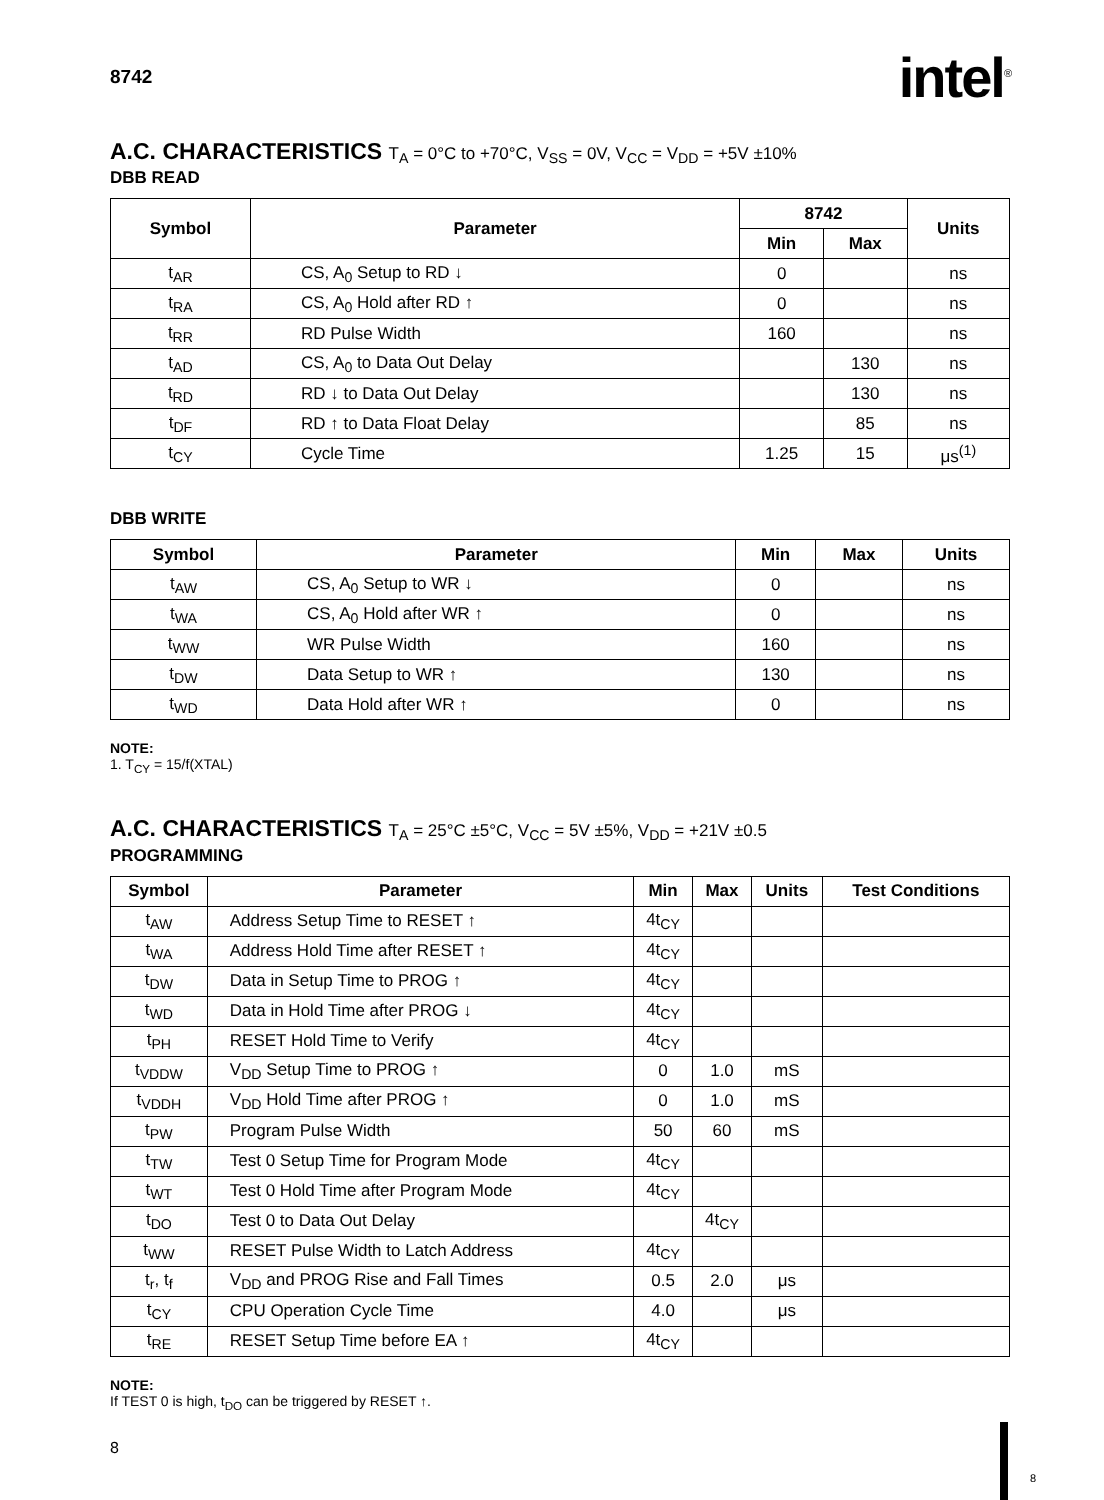8742
intel<sup>®</sup>
A.C. CHARACTERISTICS T<sub>A</sub> = 0°C to +70°C, V<sub>SS</sub> = 0V, V<sub>CC</sub> = V<sub>DD</sub> = +5V ±10%
DBB READ
| Symbol | Parameter | 8742 | | Units |
| --- | --- | --- | --- | --- |
| | | Min | Max | |
| t<sub>AR</sub> | CS, A<sub>0</sub> Setup to RD ↓ | 0 | | ns |
| t<sub>RA</sub> | CS, A<sub>0</sub> Hold after RD ↑ | 0 | | ns |
| t<sub>RR</sub> | RD Pulse Width | 160 | | ns |
| t<sub>AD</sub> | CS, A<sub>0</sub> to Data Out Delay | | 130 | ns |
| t<sub>RD</sub> | RD ↓ to Data Out Delay | | 130 | ns |
| t<sub>DF</sub> | RD ↑ to Data Float Delay | | 85 | ns |
| t<sub>CY</sub> | Cycle Time | 1.25 | 15 | μs<sup>(1)</sup> |
DBB WRITE
| Symbol | Parameter | Min | Max | Units |
| --- | --- | --- | --- | --- |
| t<sub>AW</sub> | CS, A<sub>0</sub> Setup to WR ↓ | 0 | | ns |
| t<sub>WA</sub> | CS, A<sub>0</sub> Hold after WR ↑ | 0 | | ns |
| t<sub>WW</sub> | WR Pulse Width | 160 | | ns |
| t<sub>DW</sub> | Data Setup to WR ↑ | 130 | | ns |
| t<sub>WD</sub> | Data Hold after WR ↑ | 0 | | ns |
NOTE:
1. T<sub>CY</sub> = 15/f(XTAL)
A.C. CHARACTERISTICS T<sub>A</sub> = 25°C ±5°C, V<sub>CC</sub> = 5V ±5%, V<sub>DD</sub> = +21V ±0.5
PROGRAMMING
| Symbol | Parameter | Min | Max | Units | Test Conditions |
| --- | --- | --- | --- | --- | --- |
| t<sub>AW</sub> | Address Setup Time to RESET ↑ | 4t<sub>CY</sub> | | | |
| t<sub>WA</sub> | Address Hold Time after RESET ↑ | 4t<sub>CY</sub> | | | |
| t<sub>DW</sub> | Data in Setup Time to PROG ↑ | 4t<sub>CY</sub> | | | |
| t<sub>WD</sub> | Data in Hold Time after PROG ↓ | 4t<sub>CY</sub> | | | |
| t<sub>PH</sub> | RESET Hold Time to Verify | 4t<sub>CY</sub> | | | |
| t<sub>VDDW</sub> | V<sub>DD</sub> Setup Time to PROG ↑ | 0 | 1.0 | mS | |
| t<sub>VDDH</sub> | V<sub>DD</sub> Hold Time after PROG ↑ | 0 | 1.0 | mS | |
| t<sub>PW</sub> | Program Pulse Width | 50 | 60 | mS | |
| t<sub>TW</sub> | Test 0 Setup Time for Program Mode | 4t<sub>CY</sub> | | | |
| t<sub>WT</sub> | Test 0 Hold Time after Program Mode | 4t<sub>CY</sub> | | | |
| t<sub>DO</sub> | Test 0 to Data Out Delay | | 4t<sub>CY</sub> | | |
| t<sub>WW</sub> | RESET Pulse Width to Latch Address | 4t<sub>CY</sub> | | | |
| t<sub>r</sub>, t<sub>f</sub> | V<sub>DD</sub> and PROG Rise and Fall Times | 0.5 | 2.0 | μs | |
| t<sub>CY</sub> | CPU Operation Cycle Time | 4.0 | | μs | |
| t<sub>RE</sub> | RESET Setup Time before EA ↑ | 4t<sub>CY</sub> | | | |
NOTE:
If TEST 0 is high, t<sub>DO</sub> can be triggered by RESET ↑.
8
8